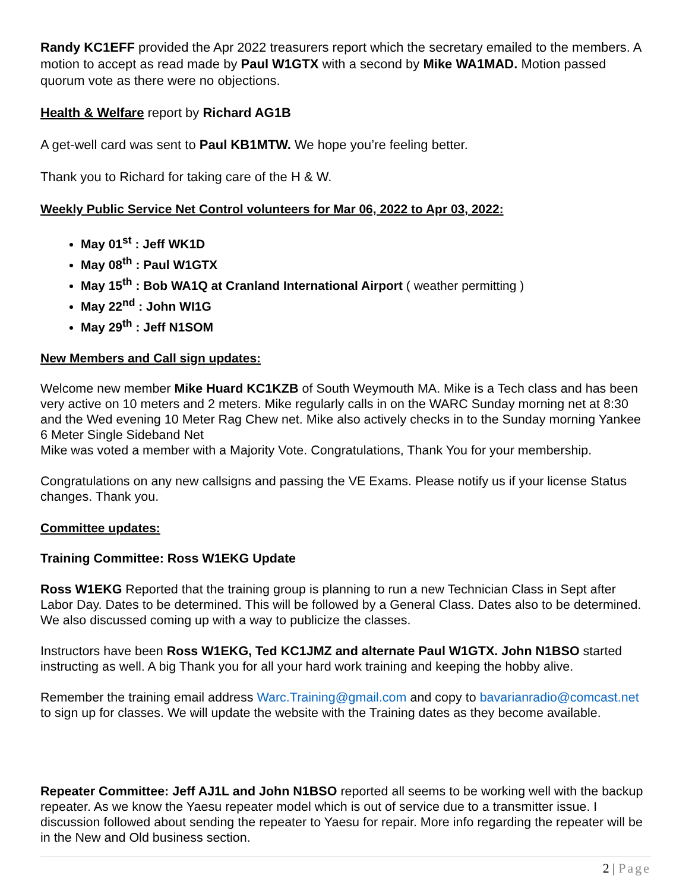Randy KC1EFF provided the Apr 2022 treasurers report which the secretary emailed to the members. A motion to accept as read made by Paul W1GTX with a second by Mike WA1MAD. Motion passed quorum vote as there were no objections.
Health & Welfare report by Richard AG1B
A get-well card was sent to Paul KB1MTW. We hope you’re feeling better.
Thank you to Richard for taking care of the H & W.
Weekly Public Service Net Control volunteers for Mar 06, 2022 to Apr 03, 2022:
May 01<sup>st</sup> : Jeff WK1D
May 08<sup>th</sup> : Paul W1GTX
May 15<sup>th</sup> : Bob WA1Q at Cranland International Airport ( weather permitting )
May 22<sup>nd</sup> : John WI1G
May 29<sup>th</sup> : Jeff N1SOM
New Members and Call sign updates:
Welcome new member Mike Huard KC1KZB of South Weymouth MA. Mike is a Tech class and has been very active on 10 meters and 2 meters. Mike regularly calls in on the WARC Sunday morning net at 8:30 and the Wed evening 10 Meter Rag Chew net. Mike also actively checks in to the Sunday morning Yankee 6 Meter Single Sideband Net
Mike was voted a member with a Majority Vote. Congratulations, Thank You for your membership.
Congratulations on any new callsigns and passing the VE Exams. Please notify us if your license Status changes. Thank you.
Committee updates:
Training Committee: Ross W1EKG Update
Ross W1EKG Reported that the training group is planning to run a new Technician Class in Sept after Labor Day. Dates to be determined. This will be followed by a General Class. Dates also to be determined. We also discussed coming up with a way to publicize the classes.
Instructors have been Ross W1EKG, Ted KC1JMZ and alternate Paul W1GTX. John N1BSO started instructing as well. A big Thank you for all your hard work training and keeping the hobby alive.
Remember the training email address Warc.Training@gmail.com and copy to bavarianradio@comcast.net to sign up for classes. We will update the website with the Training dates as they become available.
Repeater Committee: Jeff AJ1L and John N1BSO reported all seems to be working well with the backup repeater. As we know the Yaesu repeater model which is out of service due to a transmitter issue. I discussion followed about sending the repeater to Yaesu for repair. More info regarding the repeater will be in the New and Old business section.
2 | Page